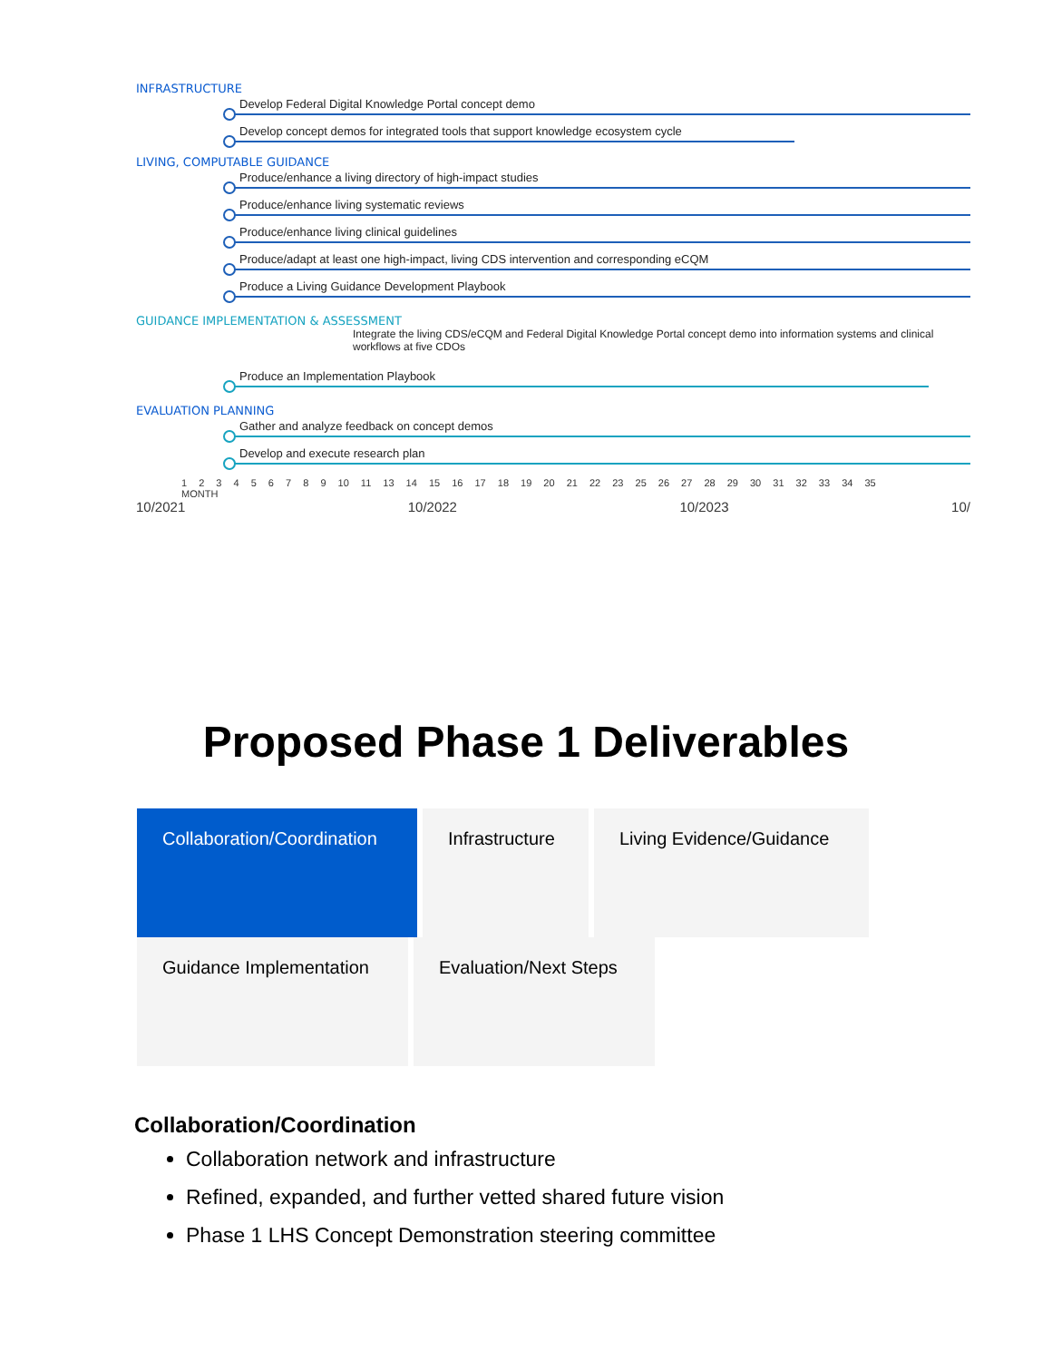INFRASTRUCTURE
Develop Federal Digital Knowledge Portal concept demo
Develop concept demos for integrated tools that support knowledge ecosystem cycle
LIVING, COMPUTABLE GUIDANCE
Produce/enhance a living directory of high-impact studies
Produce/enhance living systematic reviews
Produce/enhance living clinical guidelines
Produce/adapt at least one high-impact, living CDS intervention and corresponding eCQM
Produce a Living Guidance Development Playbook
GUIDANCE IMPLEMENTATION & ASSESSMENT
Integrate the living CDS/eCQM and Federal Digital Knowledge Portal concept demo into information systems and clinical workflows at five CDOs
Produce an Implementation Playbook
EVALUATION PLANNING
Gather and analyze feedback on concept demos
Develop and execute research plan
1 2 3 4 5 6 7 8 9 10 11 13 14 15 16 17 18 19 20 21 22 23 25 26 27 28 29 30 31 32 33 34 35
MONTH
10/2021 10/2022 10/2023 10/
Proposed Phase 1 Deliverables
Collaboration/Coordination
Infrastructure Living Evidence/Guidance Guidance Implementation Evaluation/Next Steps
Collaboration/Coordination
Collaboration network and infrastructure
Refined, expanded, and further vetted shared future vision
Phase 1 LHS Concept Demonstration steering committee